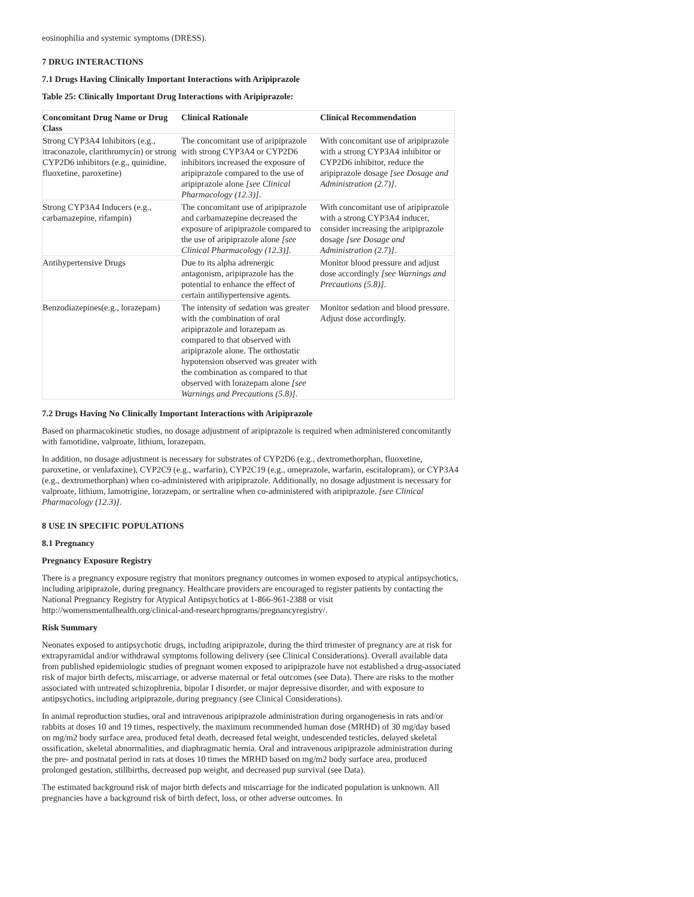eosinophilia and systemic symptoms (DRESS).
7 DRUG INTERACTIONS
7.1 Drugs Having Clinically Important Interactions with Aripiprazole
Table 25: Clinically Important Drug Interactions with Aripiprazole:
| Concomitant Drug Name or Drug Class | Clinical Rationale | Clinical Recommendation |
| --- | --- | --- |
| Strong CYP3A4 Inhibitors (e.g., itraconazole, clarithromycin) or strong CYP2D6 inhibitors (e.g., quinidine, fluoxetine, paroxetine) | The concomitant use of aripiprazole with strong CYP3A4 or CYP2D6 inhibitors increased the exposure of aripiprazole compared to the use of aripiprazole alone [see Clinical Pharmacology (12.3)] . | With concomitant use of aripiprazole with a strong CYP3A4 inhibitor or CYP2D6 inhibitor, reduce the aripiprazole dosage [see Dosage and Administration (2.7)] . |
| Strong CYP3A4 Inducers (e.g., carbamazepine, rifampin) | The concomitant use of aripiprazole and carbamazepine decreased the exposure of aripiprazole compared to the use of aripiprazole alone [see Clinical Pharmacology (12.3)] . | With concomitant use of aripiprazole with a strong CYP3A4 inducer, consider increasing the aripiprazole dosage [see Dosage and Administration (2.7)] . |
| Antihypertensive Drugs | Due to its alpha adrenergic antagonism, aripiprazole has the potential to enhance the effect of certain antihypertensive agents. | Monitor blood pressure and adjust dose accordingly [see Warnings and Precautions (5.8)] . |
| Benzodiazepines(e.g., lorazepam) | The intensity of sedation was greater with the combination of oral aripiprazole and lorazepam as compared to that observed with aripiprazole alone. The orthostatic hypotension observed was greater with the combination as compared to that observed with lorazepam alone [see Warnings and Precautions (5.8)] . | Monitor sedation and blood pressure. Adjust dose accordingly. |
7.2 Drugs Having No Clinically Important Interactions with Aripiprazole
Based on pharmacokinetic studies, no dosage adjustment of aripiprazole is required when administered concomitantly with famotidine, valproate, lithium, lorazepam.
In addition, no dosage adjustment is necessary for substrates of CYP2D6 (e.g., dextromethorphan, fluoxetine, paroxetine, or venlafaxine), CYP2C9 (e.g., warfarin), CYP2C19 (e.g., omeprazole, warfarin, escitalopram), or CYP3A4 (e.g., dextromethorphan) when co-administered with aripiprazole. Additionally, no dosage adjustment is necessary for valproate, lithium, lamotrigine, lorazepam, or sertraline when co-administered with aripiprazole. [see Clinical Pharmacology (12.3)].
8 USE IN SPECIFIC POPULATIONS
8.1 Pregnancy
Pregnancy Exposure Registry
There is a pregnancy exposure registry that monitors pregnancy outcomes in women exposed to atypical antipsychotics, including aripiprazole, during pregnancy. Healthcare providers are encouraged to register patients by contacting the National Pregnancy Registry for Atypical Antipsychotics at 1-866-961-2388 or visit http://womensmentalhealth.org/clinical-and-researchprograms/pregnancyregistry/.
Risk Summary
Neonates exposed to antipsychotic drugs, including aripiprazole, during the third trimester of pregnancy are at risk for extrapyramidal and/or withdrawal symptoms following delivery (see Clinical Considerations). Overall available data from published epidemiologic studies of pregnant women exposed to aripiprazole have not established a drug-associated risk of major birth defects, miscarriage, or adverse maternal or fetal outcomes (see Data). There are risks to the mother associated with untreated schizophrenia, bipolar I disorder, or major depressive disorder, and with exposure to antipsychotics, including aripiprazole, during pregnancy (see Clinical Considerations).
In animal reproduction studies, oral and intravenous aripiprazole administration during organogenesis in rats and/or rabbits at doses 10 and 19 times, respectively, the maximum recommended human dose (MRHD) of 30 mg/day based on mg/m2 body surface area, produced fetal death, decreased fetal weight, undescended testicles, delayed skeletal ossification, skeletal abnormalities, and diaphragmatic hernia. Oral and intravenous aripiprazole administration during the pre- and postnatal period in rats at doses 10 times the MRHD based on mg/m2 body surface area, produced prolonged gestation, stillbirths, decreased pup weight, and decreased pup survival (see Data).
The estimated background risk of major birth defects and miscarriage for the indicated population is unknown. All pregnancies have a background risk of birth defect, loss, or other adverse outcomes. In